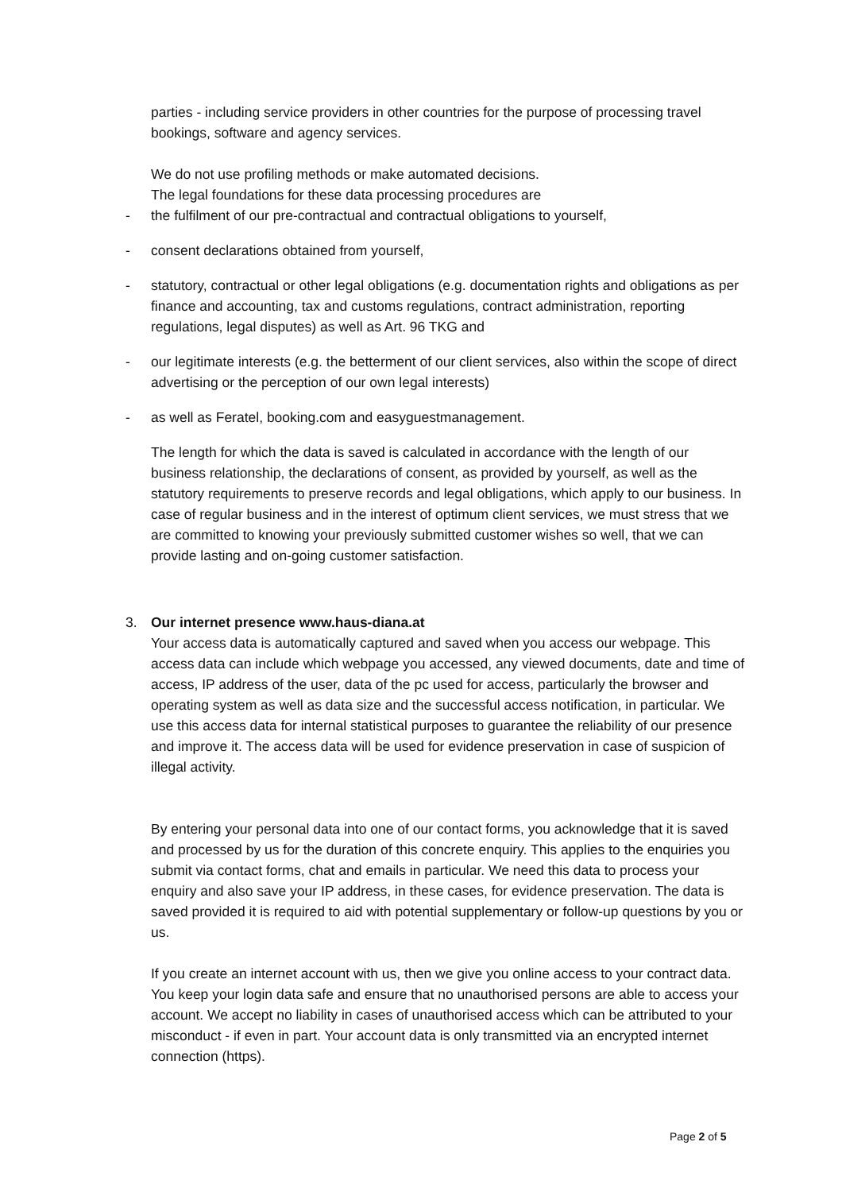parties - including service providers in other countries for the purpose of processing travel bookings, software and agency services.
We do not use profiling methods or make automated decisions.
The legal foundations for these data processing procedures are
- the fulfilment of our pre-contractual and contractual obligations to yourself,
- consent declarations obtained from yourself,
- statutory, contractual or other legal obligations (e.g. documentation rights and obligations as per finance and accounting, tax and customs regulations, contract administration, reporting regulations, legal disputes) as well as Art. 96 TKG and
- our legitimate interests (e.g. the betterment of our client services, also within the scope of direct advertising or the perception of our own legal interests)
- as well as Feratel, booking.com and easyguestmanagement.
The length for which the data is saved is calculated in accordance with the length of our business relationship, the declarations of consent, as provided by yourself, as well as the statutory requirements to preserve records and legal obligations, which apply to our business. In case of regular business and in the interest of optimum client services, we must stress that we are committed to knowing your previously submitted customer wishes so well, that we can provide lasting and on-going customer satisfaction.
3. Our internet presence www.haus-diana.at
Your access data is automatically captured and saved when you access our webpage. This access data can include which webpage you accessed, any viewed documents, date and time of access, IP address of the user, data of the pc used for access, particularly the browser and operating system as well as data size and the successful access notification, in particular. We use this access data for internal statistical purposes to guarantee the reliability of our presence and improve it. The access data will be used for evidence preservation in case of suspicion of illegal activity.
By entering your personal data into one of our contact forms, you acknowledge that it is saved and processed by us for the duration of this concrete enquiry. This applies to the enquiries you submit via contact forms, chat and emails in particular. We need this data to process your enquiry and also save your IP address, in these cases, for evidence preservation. The data is saved provided it is required to aid with potential supplementary or follow-up questions by you or us.
If you create an internet account with us, then we give you online access to your contract data. You keep your login data safe and ensure that no unauthorised persons are able to access your account. We accept no liability in cases of unauthorised access which can be attributed to your misconduct - if even in part. Your account data is only transmitted via an encrypted internet connection (https).
Page 2 of 5